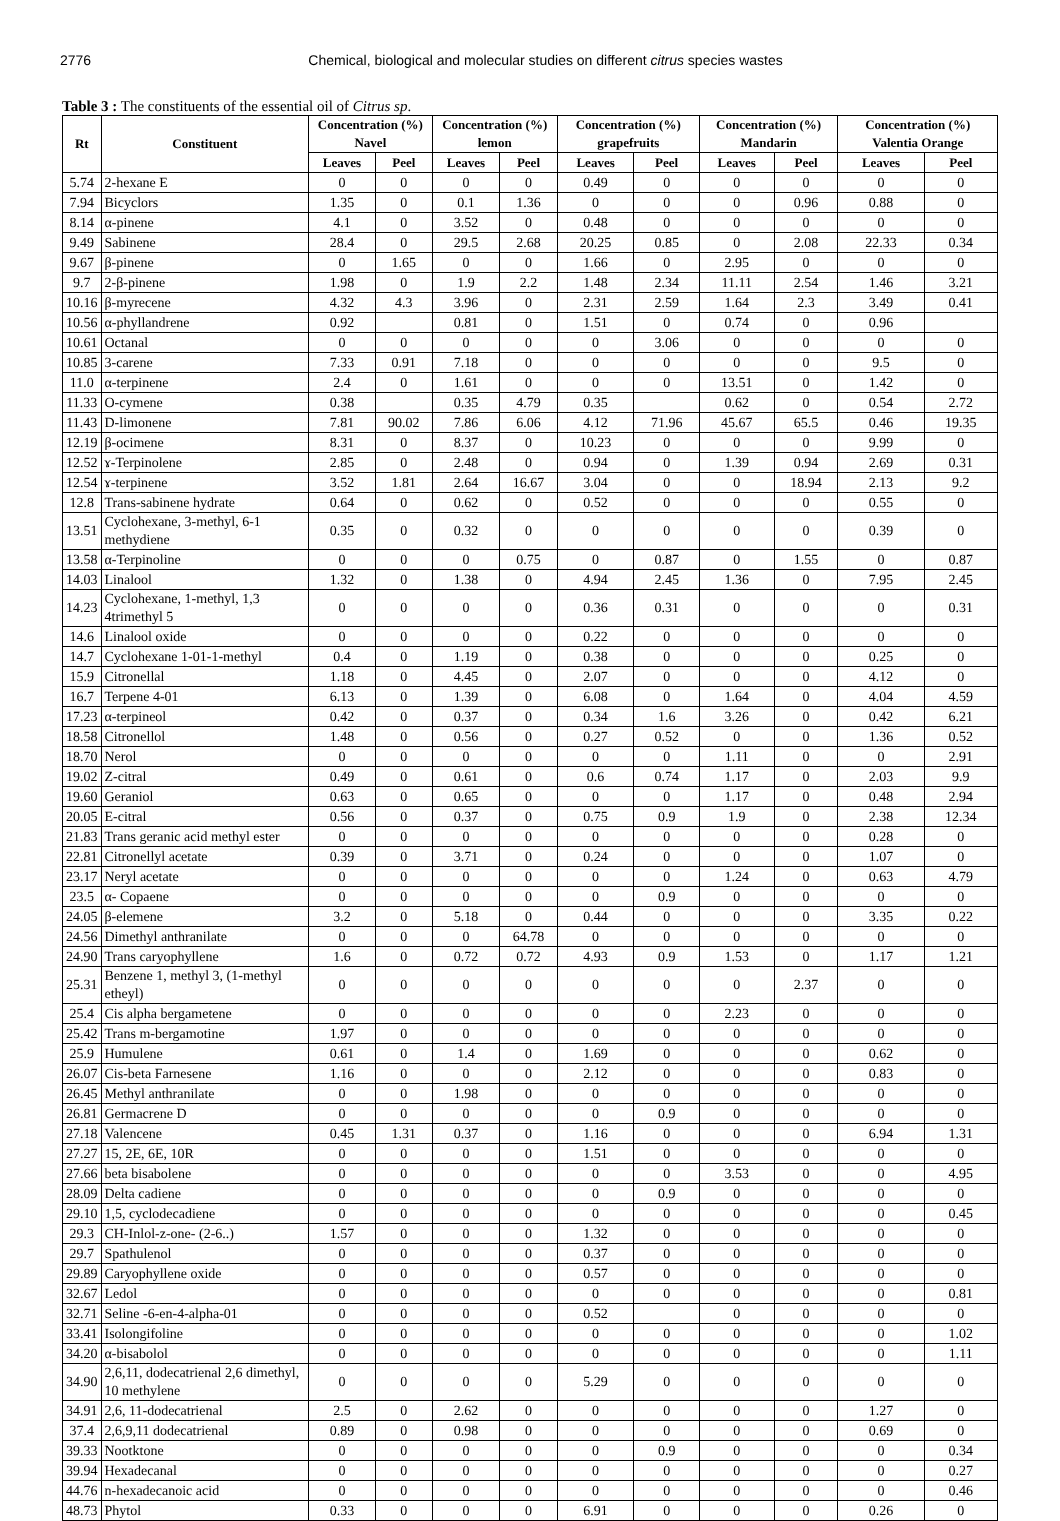2776 Chemical, biological and molecular studies on different citrus species wastes
Table 3 : The constituents of the essential oil of Citrus sp.
| Rt | Constituent | Concentration (%) Navel | | Concentration (%) lemon | | Concentration (%) grapefruits | | Concentration (%) Mandarin | | Concentration (%) Valentia Orange | |
| --- | --- | --- | --- | --- | --- | --- | --- | --- | --- | --- | --- |
| | | Leaves | Peel | Leaves | Peel | Leaves | Peel | Leaves | Peel | Leaves | Peel |
| 5.74 | 2-hexane E | 0 | 0 | 0 | 0 | 0.49 | 0 | 0 | 0 | 0 | 0 |
| 7.94 | Bicyclors | 1.35 | 0 | 0.1 | 1.36 | 0 | 0 | 0 | 0.96 | 0.88 | 0 |
| 8.14 | α-pinene | 4.1 | 0 | 3.52 | 0 | 0.48 | 0 | 0 | 0 | 0 | 0 |
| 9.49 | Sabinene | 28.4 | 0 | 29.5 | 2.68 | 20.25 | 0.85 | 0 | 2.08 | 22.33 | 0.34 |
| 9.67 | β-pinene | 0 | 1.65 | 0 | 0 | 1.66 | 0 | 2.95 | 0 | 0 | 0 |
| 9.7 | 2-β-pinene | 1.98 | 0 | 1.9 | 2.2 | 1.48 | 2.34 | 11.11 | 2.54 | 1.46 | 3.21 |
| 10.16 | β-myrecene | 4.32 | 4.3 | 3.96 | 0 | 2.31 | 2.59 | 1.64 | 2.3 | 3.49 | 0.41 |
| 10.56 | α-phyllandrene | 0.92 | | 0.81 | 0 | 1.51 | 0 | 0.74 | 0 | 0.96 | |
| 10.61 | Octanal | 0 | 0 | 0 | 0 | 0 | 3.06 | 0 | 0 | 0 | 0 |
| 10.85 | 3-carene | 7.33 | 0.91 | 7.18 | 0 | 0 | 0 | 0 | 0 | 9.5 | 0 |
| 11.0 | α-terpinene | 2.4 | 0 | 1.61 | 0 | 0 | 0 | 13.51 | 0 | 1.42 | 0 |
| 11.33 | O-cymene | 0.38 | | 0.35 | 4.79 | 0.35 | | 0.62 | 0 | 0.54 | 2.72 |
| 11.43 | D-limonene | 7.81 | 90.02 | 7.86 | 6.06 | 4.12 | 71.96 | 45.67 | 65.5 | 0.46 | 19.35 |
| 12.19 | β-ocimene | 8.31 | 0 | 8.37 | 0 | 10.23 | 0 | 0 | 0 | 9.99 | 0 |
| 12.52 | ɤ-Terpinolene | 2.85 | 0 | 2.48 | 0 | 0.94 | 0 | 1.39 | 0.94 | 2.69 | 0.31 |
| 12.54 | ɤ-terpinene | 3.52 | 1.81 | 2.64 | 16.67 | 3.04 | 0 | 0 | 18.94 | 2.13 | 9.2 |
| 12.8 | Trans-sabinene hydrate | 0.64 | 0 | 0.62 | 0 | 0.52 | 0 | 0 | 0 | 0.55 | 0 |
| 13.51 | Cyclohexane, 3-methyl, 6-1 methydiene | 0.35 | 0 | 0.32 | 0 | 0 | 0 | 0 | 0 | 0.39 | 0 |
| 13.58 | α-Terpinoline | 0 | 0 | 0 | 0.75 | 0 | 0.87 | 0 | 1.55 | 0 | 0.87 |
| 14.03 | Linalool | 1.32 | 0 | 1.38 | 0 | 4.94 | 2.45 | 1.36 | 0 | 7.95 | 2.45 |
| 14.23 | Cyclohexane, 1-methyl, 1,3 4trimethyl 5 | 0 | 0 | 0 | 0 | 0.36 | 0.31 | 0 | 0 | 0 | 0.31 |
| 14.6 | Linalool oxide | 0 | 0 | 0 | 0 | 0.22 | 0 | 0 | 0 | 0 | 0 |
| 14.7 | Cyclohexane 1-01-1-methyl | 0.4 | 0 | 1.19 | 0 | 0.38 | 0 | 0 | 0 | 0.25 | 0 |
| 15.9 | Citronellal | 1.18 | 0 | 4.45 | 0 | 2.07 | 0 | 0 | 0 | 4.12 | 0 |
| 16.7 | Terpene 4-01 | 6.13 | 0 | 1.39 | 0 | 6.08 | 0 | 1.64 | 0 | 4.04 | 4.59 |
| 17.23 | α-terpineol | 0.42 | 0 | 0.37 | 0 | 0.34 | 1.6 | 3.26 | 0 | 0.42 | 6.21 |
| 18.58 | Citronellol | 1.48 | 0 | 0.56 | 0 | 0.27 | 0.52 | 0 | 0 | 1.36 | 0.52 |
| 18.70 | Nerol | 0 | 0 | 0 | 0 | 0 | 0 | 1.11 | 0 | 0 | 2.91 |
| 19.02 | Z-citral | 0.49 | 0 | 0.61 | 0 | 0.6 | 0.74 | 1.17 | 0 | 2.03 | 9.9 |
| 19.60 | Geraniol | 0.63 | 0 | 0.65 | 0 | 0 | 0 | 1.17 | 0 | 0.48 | 2.94 |
| 20.05 | E-citral | 0.56 | 0 | 0.37 | 0 | 0.75 | 0.9 | 1.9 | 0 | 2.38 | 12.34 |
| 21.83 | Trans geranic acid methyl ester | 0 | 0 | 0 | 0 | 0 | 0 | 0 | 0 | 0.28 | 0 |
| 22.81 | Citronellyl acetate | 0.39 | 0 | 3.71 | 0 | 0.24 | 0 | 0 | 0 | 1.07 | 0 |
| 23.17 | Neryl acetate | 0 | 0 | 0 | 0 | 0 | 0 | 1.24 | 0 | 0.63 | 4.79 |
| 23.5 | α- Copaene | 0 | 0 | 0 | 0 | 0 | 0.9 | 0 | 0 | 0 | 0 |
| 24.05 | β-elemene | 3.2 | 0 | 5.18 | 0 | 0.44 | 0 | 0 | 0 | 3.35 | 0.22 |
| 24.56 | Dimethyl anthranilate | 0 | 0 | 0 | 64.78 | 0 | 0 | 0 | 0 | 0 | 0 |
| 24.90 | Trans caryophyllene | 1.6 | 0 | 0.72 | 0.72 | 4.93 | 0.9 | 1.53 | 0 | 1.17 | 1.21 |
| 25.31 | Benzene 1, methyl 3, (1-methyl etheyl) | 0 | 0 | 0 | 0 | 0 | 0 | 0 | 2.37 | 0 | 0 |
| 25.4 | Cis alpha bergametene | 0 | 0 | 0 | 0 | 0 | 0 | 2.23 | 0 | 0 | 0 |
| 25.42 | Trans m-bergamotine | 1.97 | 0 | 0 | 0 | 0 | 0 | 0 | 0 | 0 | 0 |
| 25.9 | Humulene | 0.61 | 0 | 1.4 | 0 | 1.69 | 0 | 0 | 0 | 0.62 | 0 |
| 26.07 | Cis-beta Farnesene | 1.16 | 0 | 0 | 0 | 2.12 | 0 | 0 | 0 | 0.83 | 0 |
| 26.45 | Methyl anthranilate | 0 | 0 | 1.98 | 0 | 0 | 0 | 0 | 0 | 0 | 0 |
| 26.81 | Germacrene D | 0 | 0 | 0 | 0 | 0 | 0.9 | 0 | 0 | 0 | 0 |
| 27.18 | Valencene | 0.45 | 1.31 | 0.37 | 0 | 1.16 | 0 | 0 | 0 | 6.94 | 1.31 |
| 27.27 | 15, 2E, 6E, 10R | 0 | 0 | 0 | 0 | 1.51 | 0 | 0 | 0 | 0 | 0 |
| 27.66 | beta bisabolene | 0 | 0 | 0 | 0 | 0 | 0 | 3.53 | 0 | 0 | 4.95 |
| 28.09 | Delta cadiene | 0 | 0 | 0 | 0 | 0 | 0.9 | 0 | 0 | 0 | 0 |
| 29.10 | 1,5, cyclodecadiene | 0 | 0 | 0 | 0 | 0 | 0 | 0 | 0 | 0 | 0.45 |
| 29.3 | CH-Inlol-z-one- (2-6..) | 1.57 | 0 | 0 | 0 | 1.32 | 0 | 0 | 0 | 0 | 0 |
| 29.7 | Spathulenol | 0 | 0 | 0 | 0 | 0.37 | 0 | 0 | 0 | 0 | 0 |
| 29.89 | Caryophyllene oxide | 0 | 0 | 0 | 0 | 0.57 | 0 | 0 | 0 | 0 | 0 |
| 32.67 | Ledol | 0 | 0 | 0 | 0 | 0 | 0 | 0 | 0 | 0 | 0.81 |
| 32.71 | Seline -6-en-4-alpha-01 | 0 | 0 | 0 | 0 | 0.52 | | 0 | 0 | 0 | 0 |
| 33.41 | Isolongifoline | 0 | 0 | 0 | 0 | 0 | 0 | 0 | 0 | 0 | 1.02 |
| 34.20 | α-bisabolol | 0 | 0 | 0 | 0 | 0 | 0 | 0 | 0 | 0 | 1.11 |
| 34.90 | 2,6,11, dodecatrienal 2,6 dimethyl, 10 methylene | 0 | 0 | 0 | 0 | 5.29 | 0 | 0 | 0 | 0 | 0 |
| 34.91 | 2,6, 11-dodecatrienal | 2.5 | 0 | 2.62 | 0 | 0 | 0 | 0 | 0 | 1.27 | 0 |
| 37.4 | 2,6,9,11 dodecatrienal | 0.89 | 0 | 0.98 | 0 | 0 | 0 | 0 | 0 | 0.69 | 0 |
| 39.33 | Nootktone | 0 | 0 | 0 | 0 | 0 | 0.9 | 0 | 0 | 0 | 0.34 |
| 39.94 | Hexadecanal | 0 | 0 | 0 | 0 | 0 | 0 | 0 | 0 | 0 | 0.27 |
| 44.76 | n-hexadecanoic acid | 0 | 0 | 0 | 0 | 0 | 0 | 0 | 0 | 0 | 0.46 |
| 48.73 | Phytol | 0.33 | 0 | 0 | 0 | 6.91 | 0 | 0 | 0 | 0.26 | 0 |